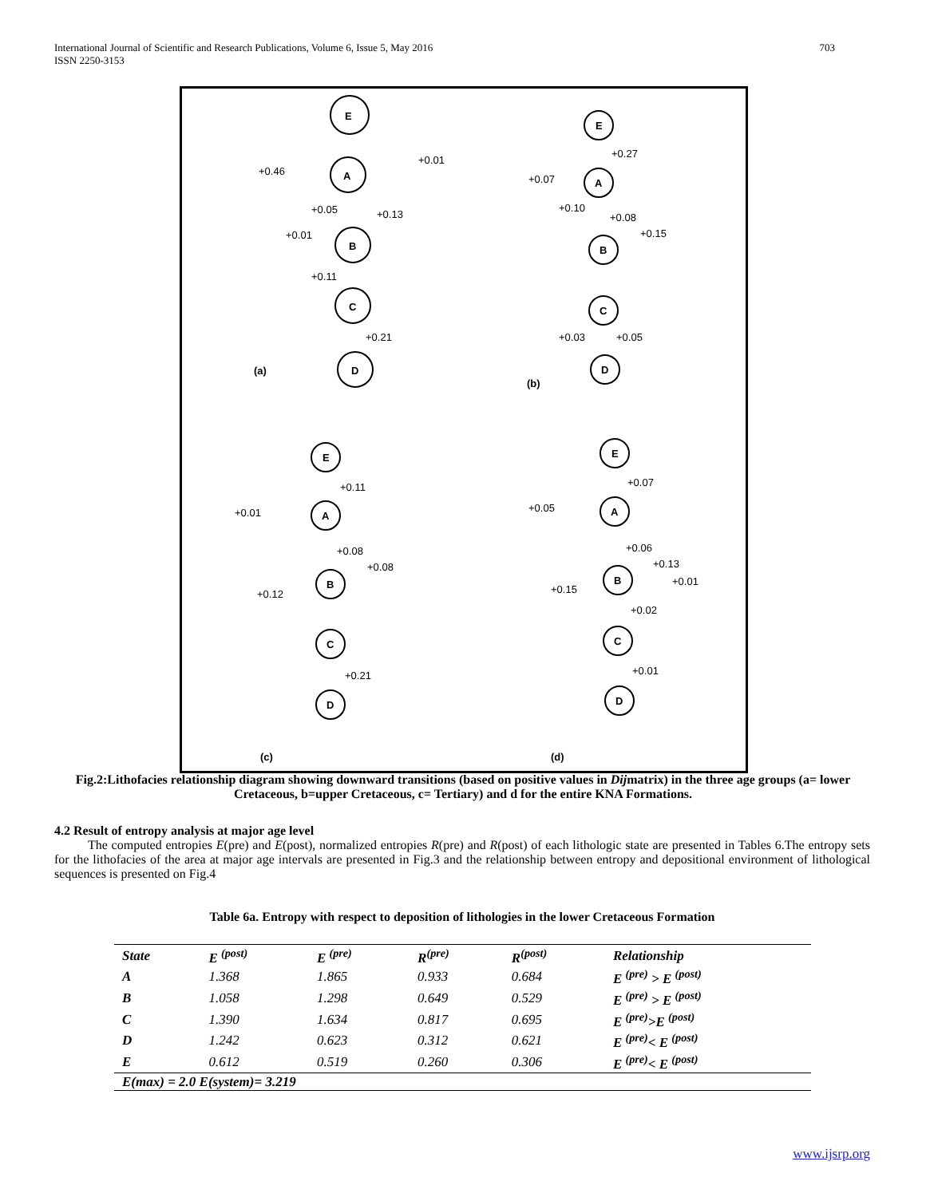International Journal of Scientific and Research Publications, Volume 6, Issue 5, May 2016
ISSN 2250-3153 703
E
A
B
C
D
E
A
B
C
D
E
A
B
C
D
E
A
B
C
D
(a)
(b)
(c)
(d)
+0.46
+0.01
+0.05
+0.13
+0.01
+0.11
+0.21
+0.27
+0.07
+0.10
+0.08
+0.15
+0.03
+0.05
+0.11
+0.01
+0.08
+0.08
+0.12
+0.21
+0.07
+0.05
+0.06
+0.13
+0.01
+0.15
+0.02
+0.01
Fig.2:Lithofacies relationship diagram showing downward transitions (based on positive values in Dijmatrix) in the three age groups (a= lower Cretaceous, b=upper Cretaceous, c= Tertiary) and d for the entire KNA Formations.
4.2 Result of entropy analysis at major age level
The computed entropies E(pre) and E(post), normalized entropies R(pre) and R(post) of each lithologic state are presented in Tables 6.The entropy sets for the lithofacies of the area at major age intervals are presented in Fig.3 and the relationship between entropy and depositional environment of lithological sequences is presented on Fig.4
Table 6a. Entropy with respect to deposition of lithologies in the lower Cretaceous Formation
| State | E <sup>(post)</sup> | E <sup>(pre)</sup> | R<sup>(pre)</sup> | R<sup>(post)</sup> | Relationship |
| --- | --- | --- | --- | --- | --- |
| A | 1.368 | 1.865 | 0.933 | 0.684 | E <sup>(pre)</sup> > E <sup>(post)</sup> |
| B | 1.058 | 1.298 | 0.649 | 0.529 | E <sup>(pre)</sup> > E <sup>(post)</sup> |
| C | 1.390 | 1.634 | 0.817 | 0.695 | E <sup>(pre)</sup>>E <sup>(post)</sup> |
| D | 1.242 | 0.623 | 0.312 | 0.621 | E <sup>(pre)</sup>< E <sup>(post)</sup> |
| E | 0.612 | 0.519 | 0.260 | 0.306 | E <sup>(pre)</sup>< E <sup>(post)</sup> |
| E(max) = 2.0 E(system)= 3.219 | | | | | |
www.ijsrp.org